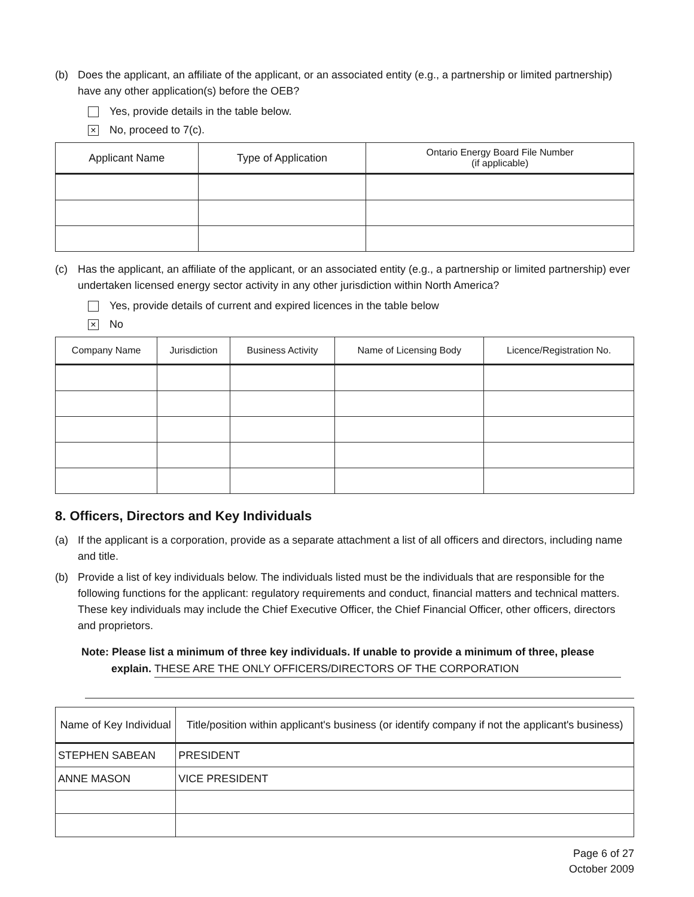(b) Does the applicant, an affiliate of the applicant, or an associated entity (e.g., a partnership or limited partnership) have any other application(s) before the OEB?
Yes, provide details in the table below.
× No, proceed to 7(c).
| Applicant Name | Type of Application | Ontario Energy Board File Number (if applicable) |
| --- | --- | --- |
(c) Has the applicant, an affiliate of the applicant, or an associated entity (e.g., a partnership or limited partnership) ever undertaken licensed energy sector activity in any other jurisdiction within North America?
Yes, provide details of current and expired licences in the table below
× No
| Company Name | Jurisdiction | Business Activity | Name of Licensing Body | Licence/Registration No. |
| --- | --- | --- | --- | --- |
8. Officers, Directors and Key Individuals
(a) If the applicant is a corporation, provide as a separate attachment a list of all officers and directors, including name and title.
(b) Provide a list of key individuals below. The individuals listed must be the individuals that are responsible for the following functions for the applicant: regulatory requirements and conduct, financial matters and technical matters. These key individuals may include the Chief Executive Officer, the Chief Financial Officer, other officers, directors and proprietors.
Note: Please list a minimum of three key individuals. If unable to provide a minimum of three, please
explain. THESE ARE THE ONLY OFFICERS/DIRECTORS OF THE CORPORATION
| Name of Key Individual | Title/position within applicant's business (or identify company if not the applicant's business) |
| --- | --- |
| STEPHEN SABEAN | PRESIDENT |
| ANNE MASON | VICE PRESIDENT |
Page 6 of 27
October 2009